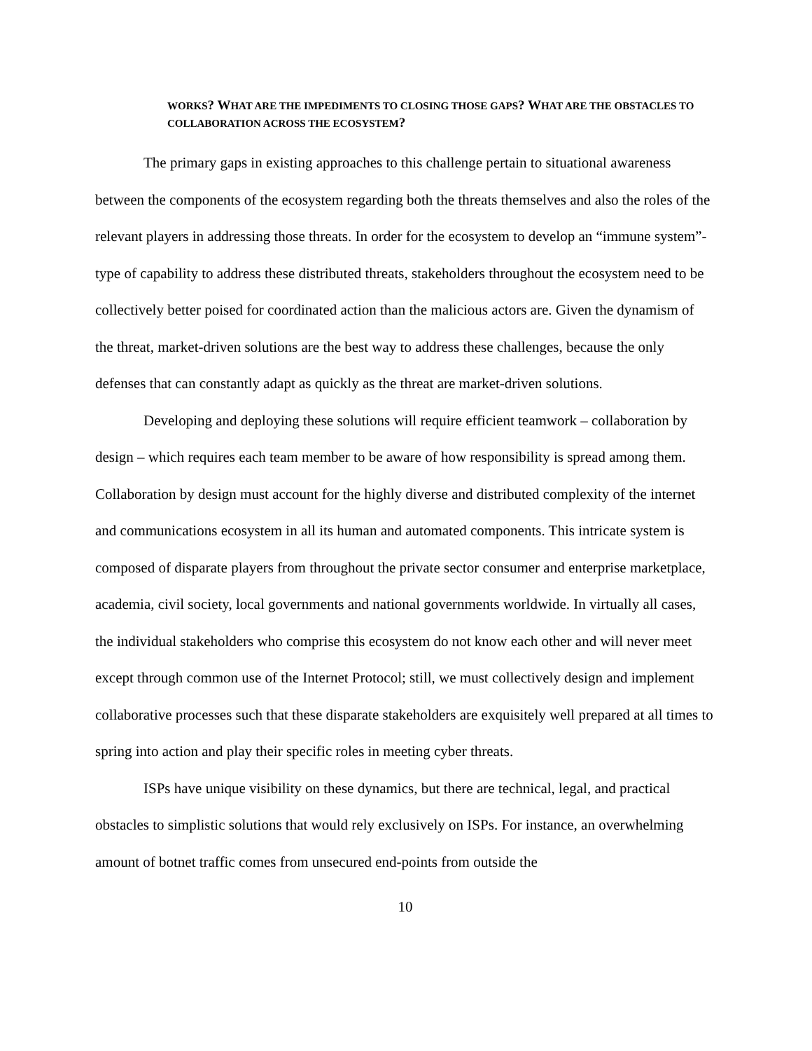WORKS? WHAT ARE THE IMPEDIMENTS TO CLOSING THOSE GAPS? WHAT ARE THE OBSTACLES TO COLLABORATION ACROSS THE ECOSYSTEM?
The primary gaps in existing approaches to this challenge pertain to situational awareness between the components of the ecosystem regarding both the threats themselves and also the roles of the relevant players in addressing those threats. In order for the ecosystem to develop an “immune system”-type of capability to address these distributed threats, stakeholders throughout the ecosystem need to be collectively better poised for coordinated action than the malicious actors are. Given the dynamism of the threat, market-driven solutions are the best way to address these challenges, because the only defenses that can constantly adapt as quickly as the threat are market-driven solutions.
Developing and deploying these solutions will require efficient teamwork – collaboration by design – which requires each team member to be aware of how responsibility is spread among them. Collaboration by design must account for the highly diverse and distributed complexity of the internet and communications ecosystem in all its human and automated components. This intricate system is composed of disparate players from throughout the private sector consumer and enterprise marketplace, academia, civil society, local governments and national governments worldwide. In virtually all cases, the individual stakeholders who comprise this ecosystem do not know each other and will never meet except through common use of the Internet Protocol; still, we must collectively design and implement collaborative processes such that these disparate stakeholders are exquisitely well prepared at all times to spring into action and play their specific roles in meeting cyber threats.
ISPs have unique visibility on these dynamics, but there are technical, legal, and practical obstacles to simplistic solutions that would rely exclusively on ISPs. For instance, an overwhelming amount of botnet traffic comes from unsecured end-points from outside the
10